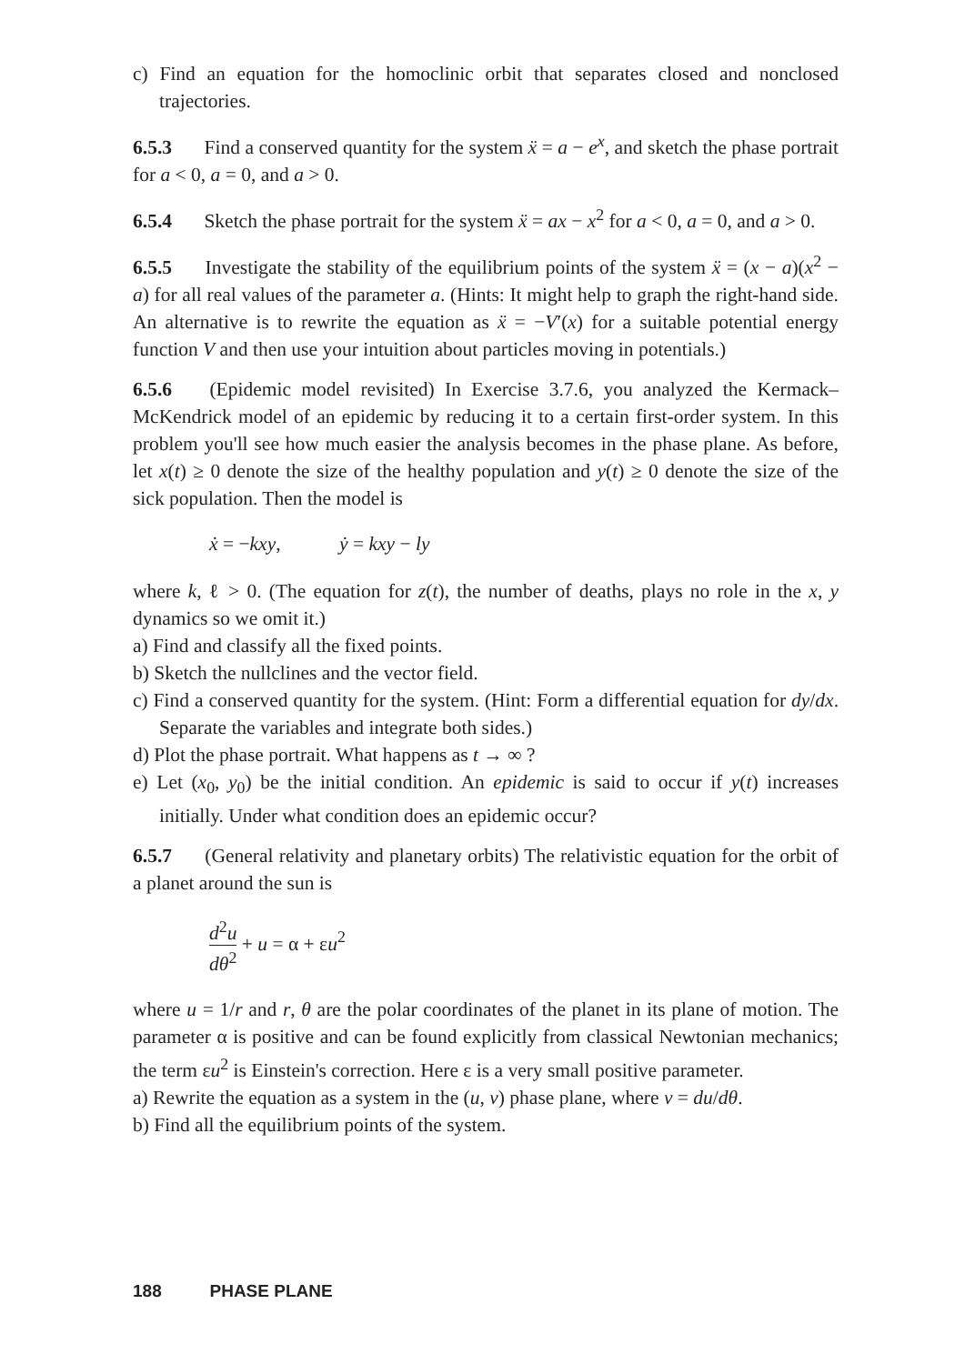c) Find an equation for the homoclinic orbit that separates closed and nonclosed trajectories.
6.5.3 Find a conserved quantity for the system ẍ = a − e<sup>x</sup>, and sketch the phase portrait for a < 0, a = 0, and a > 0.
6.5.4 Sketch the phase portrait for the system ẍ = ax − x<sup>2</sup> for a < 0, a = 0, and a > 0.
6.5.5 Investigate the stability of the equilibrium points of the system ẍ = (x − a)(x<sup>2</sup> − a) for all real values of the parameter a. (Hints: It might help to graph the right-hand side. An alternative is to rewrite the equation as ẍ = −V′(x) for a suitable potential energy function V and then use your intuition about particles moving in potentials.)
6.5.6 (Epidemic model revisited) In Exercise 3.7.6, you analyzed the Kermack–McKendrick model of an epidemic by reducing it to a certain first-order system. In this problem you'll see how much easier the analysis becomes in the phase plane. As before, let x(t) ≥ 0 denote the size of the healthy population and y(t) ≥ 0 denote the size of the sick population. Then the model is
ẋ = −kxy, ẏ = kxy − ly
where k, ℓ > 0. (The equation for z(t), the number of deaths, plays no role in the x, y dynamics so we omit it.)
a) Find and classify all the fixed points.
b) Sketch the nullclines and the vector field.
c) Find a conserved quantity for the system. (Hint: Form a differential equation for dy/dx. Separate the variables and integrate both sides.)
d) Plot the phase portrait. What happens as t → ∞ ?
e) Let (x<sub>0</sub>, y<sub>0</sub>) be the initial condition. An epidemic is said to occur if y(t) increases initially. Under what condition does an epidemic occur?
6.5.7 (General relativity and planetary orbits) The relativistic equation for the orbit of a planet around the sun is
d<sup>2</sup>u dθ<sup>2</sup> + u = α + εu<sup>2</sup>
where u = 1/r and r, θ are the polar coordinates of the planet in its plane of motion. The parameter α is positive and can be found explicitly from classical Newtonian mechanics; the term εu<sup>2</sup> is Einstein's correction. Here ε is a very small positive parameter.
a) Rewrite the equation as a system in the (u, v) phase plane, where v = du/dθ.
b) Find all the equilibrium points of the system.
188 PHASE PLANE